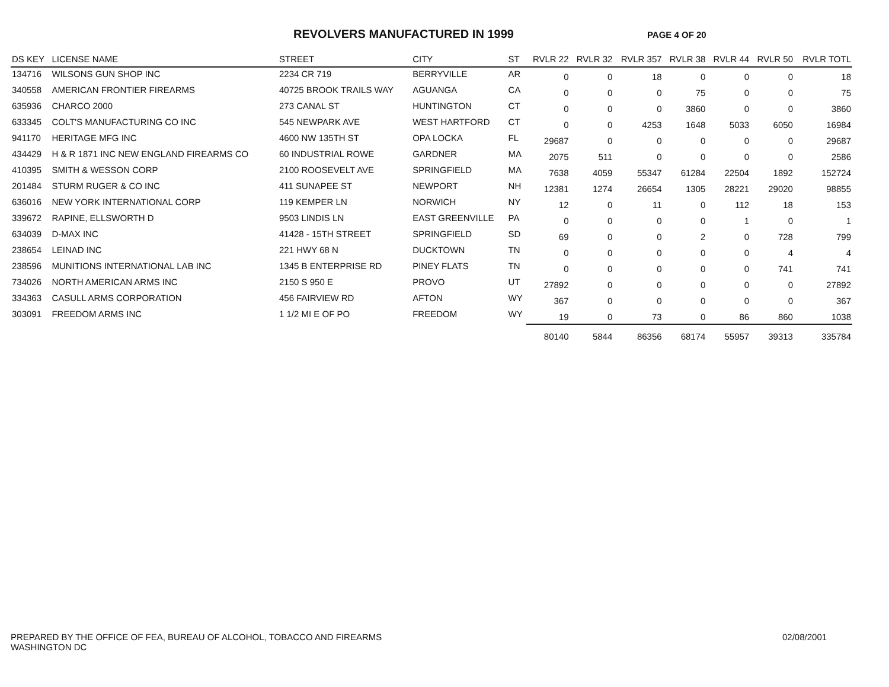REVOLVERS MANUFACTURED IN 1999
PAGE 4 OF 20
| DS KEY | LICENSE NAME | STREET | CITY | ST | RVLR 22 | RVLR 32 | RVLR 357 | RVLR 38 | RVLR 44 | RVLR 50 | RVLR TOTL |
| --- | --- | --- | --- | --- | --- | --- | --- | --- | --- | --- | --- |
| 134716 | WILSONS GUN SHOP INC | 2234 CR 719 | BERRYVILLE | AR | 0 | 0 | 18 | 0 | 0 | 0 | 18 |
| 340558 | AMERICAN FRONTIER FIREARMS | 40725 BROOK TRAILS WAY | AGUANGA | CA | 0 | 0 | 0 | 75 | 0 | 0 | 75 |
| 635936 | CHARCO 2000 | 273 CANAL ST | HUNTINGTON | CT | 0 | 0 | 0 | 3860 | 0 | 0 | 3860 |
| 633345 | COLT'S MANUFACTURING CO INC | 545 NEWPARK AVE | WEST HARTFORD | CT | 0 | 0 | 4253 | 1648 | 5033 | 6050 | 16984 |
| 941170 | HERITAGE MFG INC | 4600 NW 135TH ST | OPA LOCKA | FL | 29687 | 0 | 0 | 0 | 0 | 0 | 29687 |
| 434429 | H & R 1871 INC NEW ENGLAND FIREARMS CO | 60 INDUSTRIAL ROWE | GARDNER | MA | 2075 | 511 | 0 | 0 | 0 | 0 | 2586 |
| 410395 | SMITH & WESSON CORP | 2100 ROOSEVELT AVE | SPRINGFIELD | MA | 7638 | 4059 | 55347 | 61284 | 22504 | 1892 | 152724 |
| 201484 | STURM RUGER & CO INC | 411 SUNAPEE ST | NEWPORT | NH | 12381 | 1274 | 26654 | 1305 | 28221 | 29020 | 98855 |
| 636016 | NEW YORK INTERNATIONAL CORP | 119 KEMPER LN | NORWICH | NY | 12 | 0 | 11 | 0 | 112 | 18 | 153 |
| 339672 | RAPINE, ELLSWORTH D | 9503 LINDIS LN | EAST GREENVILLE | PA | 0 | 0 | 0 | 0 | 1 | 0 | 1 |
| 634039 | D-MAX INC | 41428 - 15TH STREET | SPRINGFIELD | SD | 69 | 0 | 0 | 2 | 0 | 728 | 799 |
| 238654 | LEINAD INC | 221 HWY 68 N | DUCKTOWN | TN | 0 | 0 | 0 | 0 | 0 | 4 | 4 |
| 238596 | MUNITIONS INTERNATIONAL LAB INC | 1345 B ENTERPRISE RD | PINEY FLATS | TN | 0 | 0 | 0 | 0 | 0 | 741 | 741 |
| 734026 | NORTH AMERICAN ARMS INC | 2150 S 950 E | PROVO | UT | 27892 | 0 | 0 | 0 | 0 | 0 | 27892 |
| 334363 | CASULL ARMS CORPORATION | 456 FAIRVIEW RD | AFTON | WY | 367 | 0 | 0 | 0 | 0 | 0 | 367 |
| 303091 | FREEDOM ARMS INC | 1 1/2 MI E OF PO | FREEDOM | WY | 19 | 0 | 73 | 0 | 86 | 860 | 1038 |
| | | | | | 80140 | 5844 | 86356 | 68174 | 55957 | 39313 | 335784 |
PREPARED BY THE OFFICE OF FEA, BUREAU OF ALCOHOL, TOBACCO AND FIREARMS
WASHINGTON DC
02/08/2001